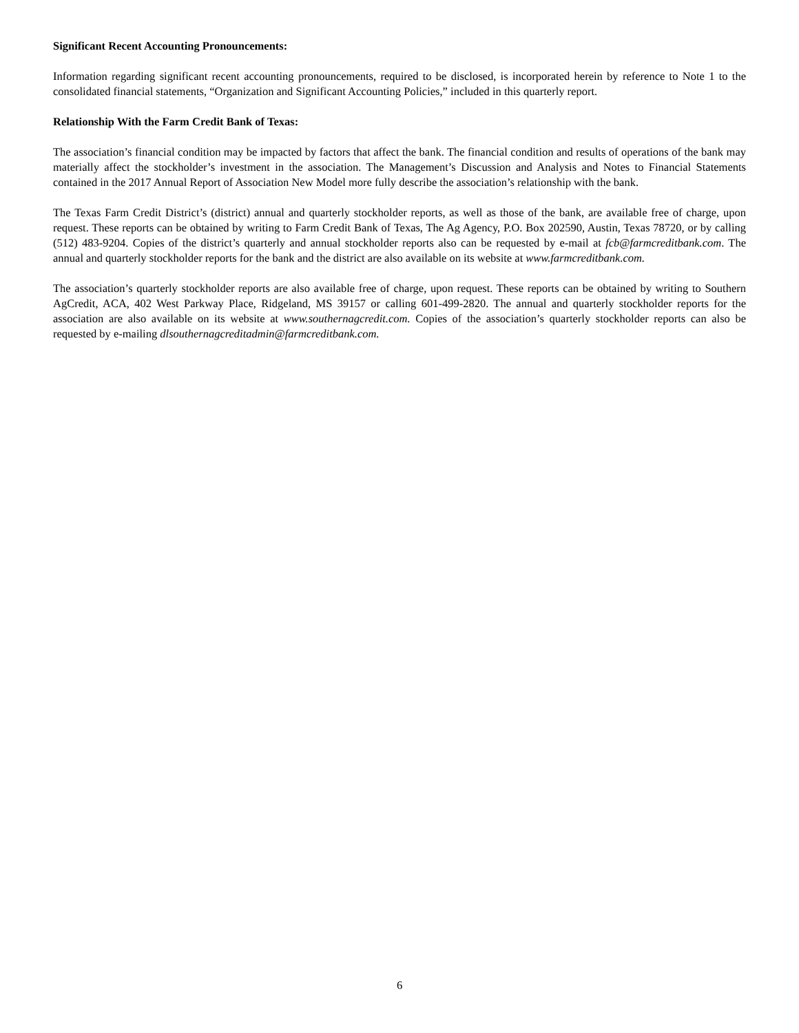Significant Recent Accounting Pronouncements:
Information regarding significant recent accounting pronouncements, required to be disclosed, is incorporated herein by reference to Note 1 to the consolidated financial statements, “Organization and Significant Accounting Policies,” included in this quarterly report.
Relationship With the Farm Credit Bank of Texas:
The association’s financial condition may be impacted by factors that affect the bank. The financial condition and results of operations of the bank may materially affect the stockholder’s investment in the association. The Management’s Discussion and Analysis and Notes to Financial Statements contained in the 2017 Annual Report of Association New Model more fully describe the association’s relationship with the bank.
The Texas Farm Credit District’s (district) annual and quarterly stockholder reports, as well as those of the bank, are available free of charge, upon request. These reports can be obtained by writing to Farm Credit Bank of Texas, The Ag Agency, P.O. Box 202590, Austin, Texas 78720, or by calling (512) 483-9204. Copies of the district’s quarterly and annual stockholder reports also can be requested by e-mail at fcb@farmcreditbank.com. The annual and quarterly stockholder reports for the bank and the district are also available on its website at www.farmcreditbank.com.
The association’s quarterly stockholder reports are also available free of charge, upon request. These reports can be obtained by writing to Southern AgCredit, ACA, 402 West Parkway Place, Ridgeland, MS 39157 or calling 601-499-2820. The annual and quarterly stockholder reports for the association are also available on its website at www.southernagcredit.com. Copies of the association’s quarterly stockholder reports can also be requested by e-mailing dlsouthernagcreditadmin@farmcreditbank.com.
6